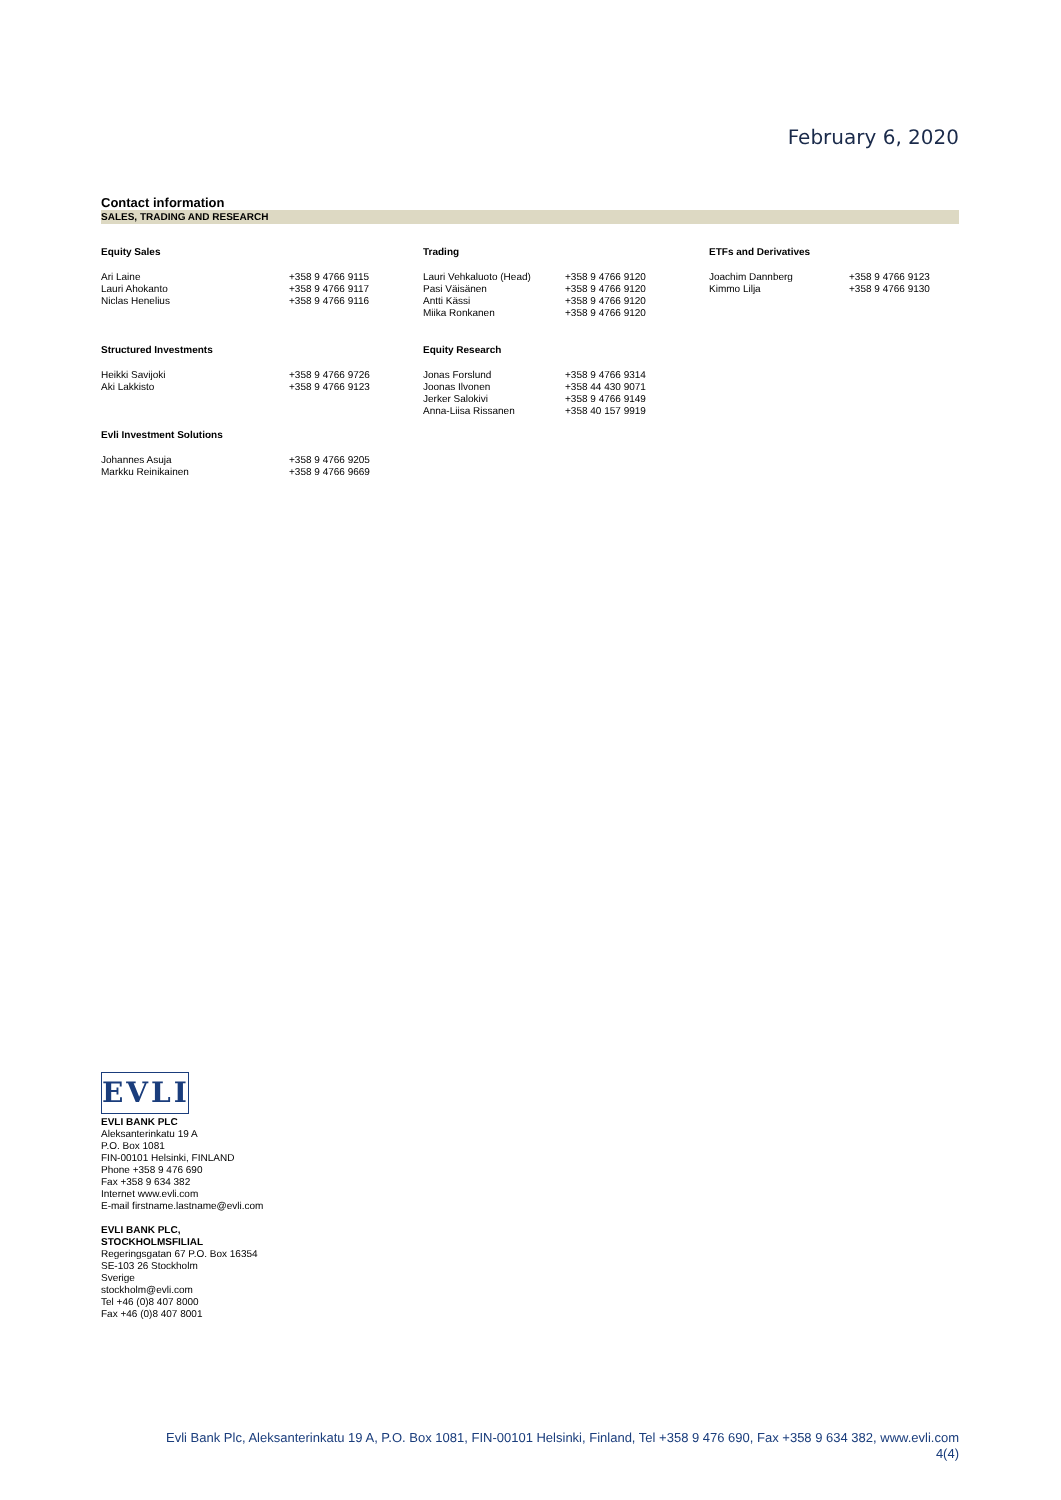February 6, 2020
Contact information
SALES, TRADING AND RESEARCH
| Equity Sales | | Trading | | ETFs and Derivatives | |
| --- | --- | --- | --- | --- | --- |
| Ari Laine Lauri Ahokanto Niclas Henelius | +358 9 4766 9115 +358 9 4766 9117 +358 9 4766 9116 | Lauri Vehkaluoto (Head) Pasi Väisänen Antti Kässi Miika Ronkanen | +358 9 4766 9120 +358 9 4766 9120 +358 9 4766 9120 +358 9 4766 9120 | Joachim Dannberg Kimmo Lilja | +358 9 4766 9123 +358 9 4766 9130 |
| Structured Investments | | Equity Research | | | |
| Heikki Savijoki Aki Lakkisto | +358 9 4766 9726 +358 9 4766 9123 | Jonas Forslund Joonas Ilvonen Jerker Salokivi Anna-Liisa Rissanen | +358 9 4766 9314 +358 44 430 9071 +358 9 4766 9149 +358 40 157 9919 | | |
| Evli Investment Solutions | | | | | |
| Johannes Asuja Markku Reinikainen | +358 9 4766 9205 +358 9 4766 9669 | | | | |
EVLI
EVLI BANK PLC
Aleksanterinkatu 19 A
P.O. Box 1081
FIN-00101 Helsinki, FINLAND
Phone +358 9 476 690
Fax +358 9 634 382
Internet www.evli.com
E-mail firstname.lastname@evli.com
EVLI BANK PLC,
STOCKHOLMSFILIAL
Regeringsgatan 67 P.O. Box 16354
SE-103 26 Stockholm
Sverige
stockholm@evli.com
Tel +46 (0)8 407 8000
Fax +46 (0)8 407 8001
Evli Bank Plc, Aleksanterinkatu 19 A, P.O. Box 1081, FIN-00101 Helsinki, Finland, Tel +358 9 476 690, Fax +358 9 634 382, www.evli.com
4(4)